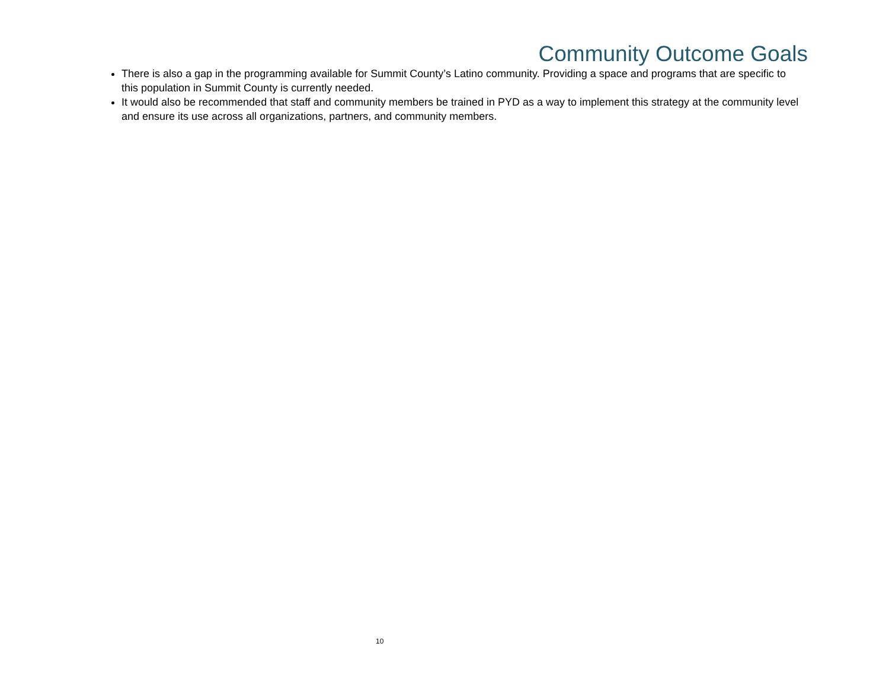Community Outcome Goals
There is also a gap in the programming available for Summit County’s Latino community. Providing a space and programs that are specific to this population in Summit County is currently needed.
It would also be recommended that staff and community members be trained in PYD as a way to implement this strategy at the community level and ensure its use across all organizations, partners, and community members.
10